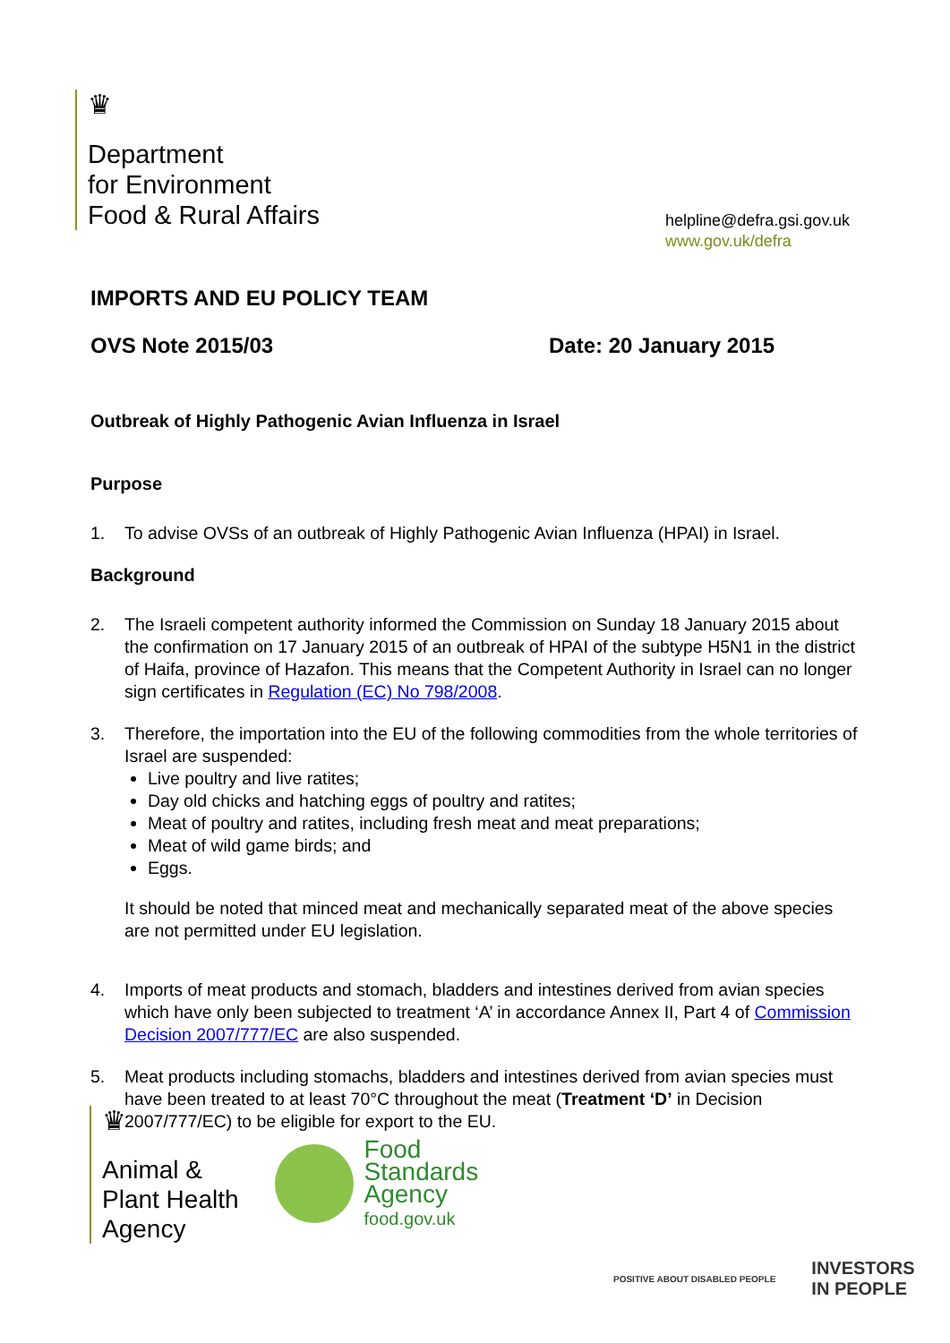♛
Department
for Environment
Food & Rural Affairs
helpline@defra.gsi.gov.uk
www.gov.uk/defra
IMPORTS AND EU POLICY TEAM
OVS Note 2015/03 Date: 20 January 2015
Outbreak of Highly Pathogenic Avian Influenza in Israel
Purpose
1. To advise OVSs of an outbreak of Highly Pathogenic Avian Influenza (HPAI) in Israel.
Background
2. The Israeli competent authority informed the Commission on Sunday 18 January 2015 about the confirmation on 17 January 2015 of an outbreak of HPAI of the subtype H5N1 in the district of Haifa, province of Hazafon. This means that the Competent Authority in Israel can no longer sign certificates in Regulation (EC) No 798/2008.
3. Therefore, the importation into the EU of the following commodities from the whole territories of Israel are suspended:
Live poultry and live ratites;
Day old chicks and hatching eggs of poultry and ratites;
Meat of poultry and ratites, including fresh meat and meat preparations;
Meat of wild game birds; and
Eggs.
It should be noted that minced meat and mechanically separated meat of the above species are not permitted under EU legislation.
4. Imports of meat products and stomach, bladders and intestines derived from avian species which have only been subjected to treatment ‘A’ in accordance Annex II, Part 4 of Commission Decision 2007/777/EC are also suspended.
5. Meat products including stomachs, bladders and intestines derived from avian species must have been treated to at least 70°C throughout the meat (Treatment ‘D’ in Decision 2007/777/EC) to be eligible for export to the EU.
♛
Animal &
Plant Health
Agency
Food
Standards
Agency
food.gov.uk
POSITIVE ABOUT DISABLED PEOPLE INVESTORS
IN PEOPLE